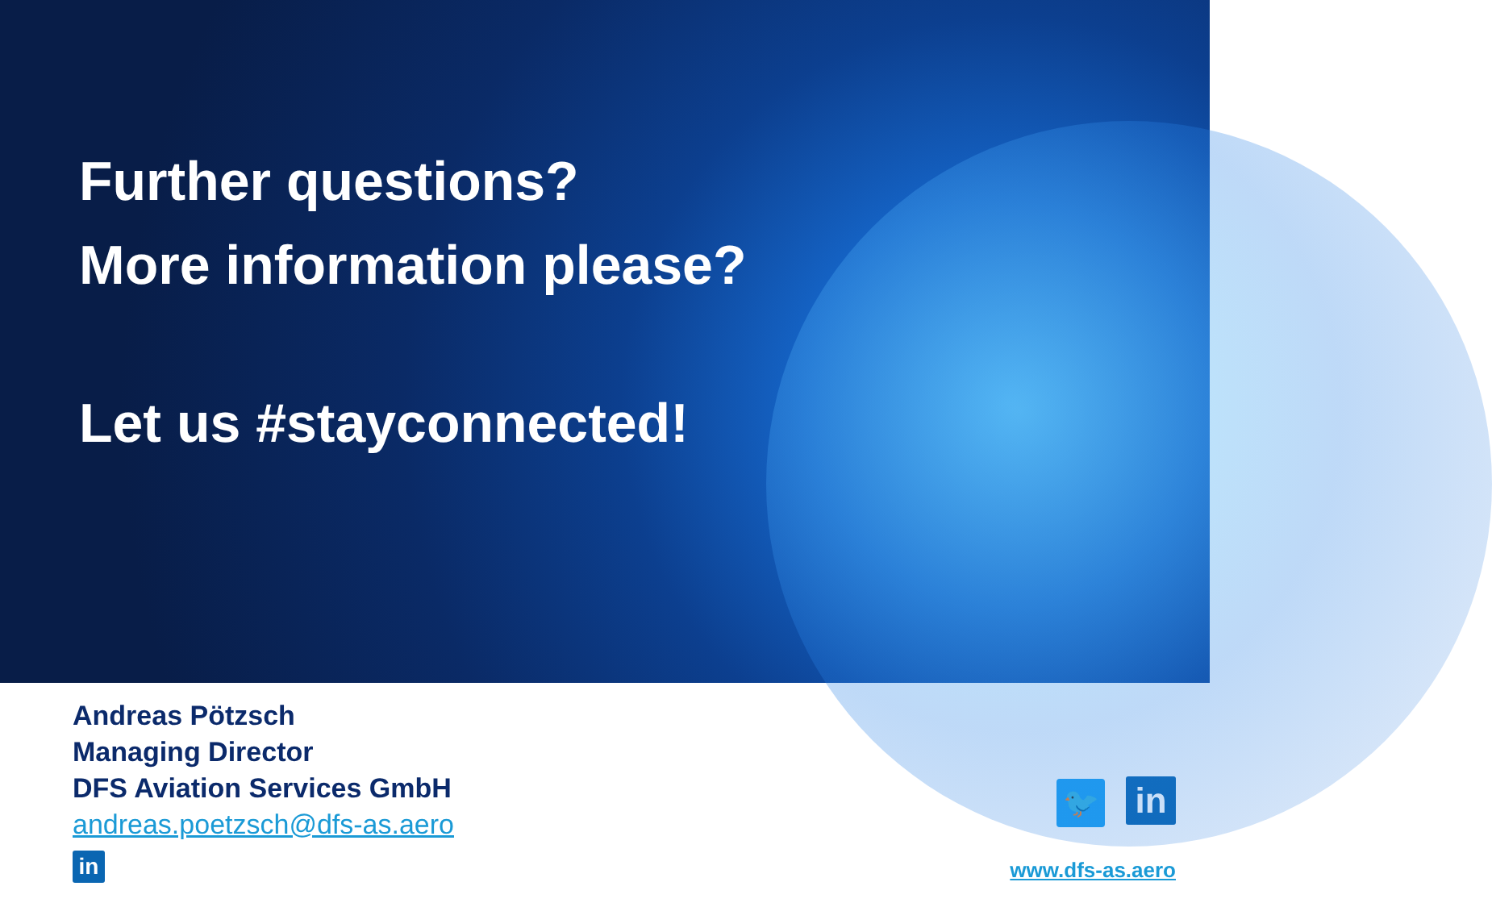Further questions?
More information please?
Let us #stayconnected!
Andreas Pötzsch
Managing Director
DFS Aviation Services GmbH
andreas.poetzsch@dfs-as.aero
in
🐦 in
www.dfs-as.aero